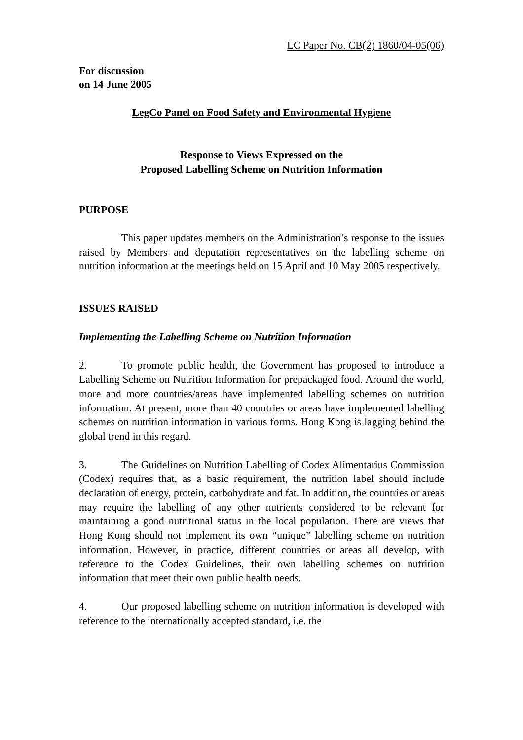LC Paper No. CB(2) 1860/04-05(06)
For discussion
on 14 June 2005
LegCo Panel on Food Safety and Environmental Hygiene
Response to Views Expressed on the
Proposed Labelling Scheme on Nutrition Information
PURPOSE
This paper updates members on the Administration’s response to the issues raised by Members and deputation representatives on the labelling scheme on nutrition information at the meetings held on 15 April and 10 May 2005 respectively.
ISSUES RAISED
Implementing the Labelling Scheme on Nutrition Information
2. To promote public health, the Government has proposed to introduce a Labelling Scheme on Nutrition Information for prepackaged food. Around the world, more and more countries/areas have implemented labelling schemes on nutrition information. At present, more than 40 countries or areas have implemented labelling schemes on nutrition information in various forms. Hong Kong is lagging behind the global trend in this regard.
3. The Guidelines on Nutrition Labelling of Codex Alimentarius Commission (Codex) requires that, as a basic requirement, the nutrition label should include declaration of energy, protein, carbohydrate and fat. In addition, the countries or areas may require the labelling of any other nutrients considered to be relevant for maintaining a good nutritional status in the local population. There are views that Hong Kong should not implement its own “unique” labelling scheme on nutrition information. However, in practice, different countries or areas all develop, with reference to the Codex Guidelines, their own labelling schemes on nutrition information that meet their own public health needs.
4. Our proposed labelling scheme on nutrition information is developed with reference to the internationally accepted standard, i.e. the